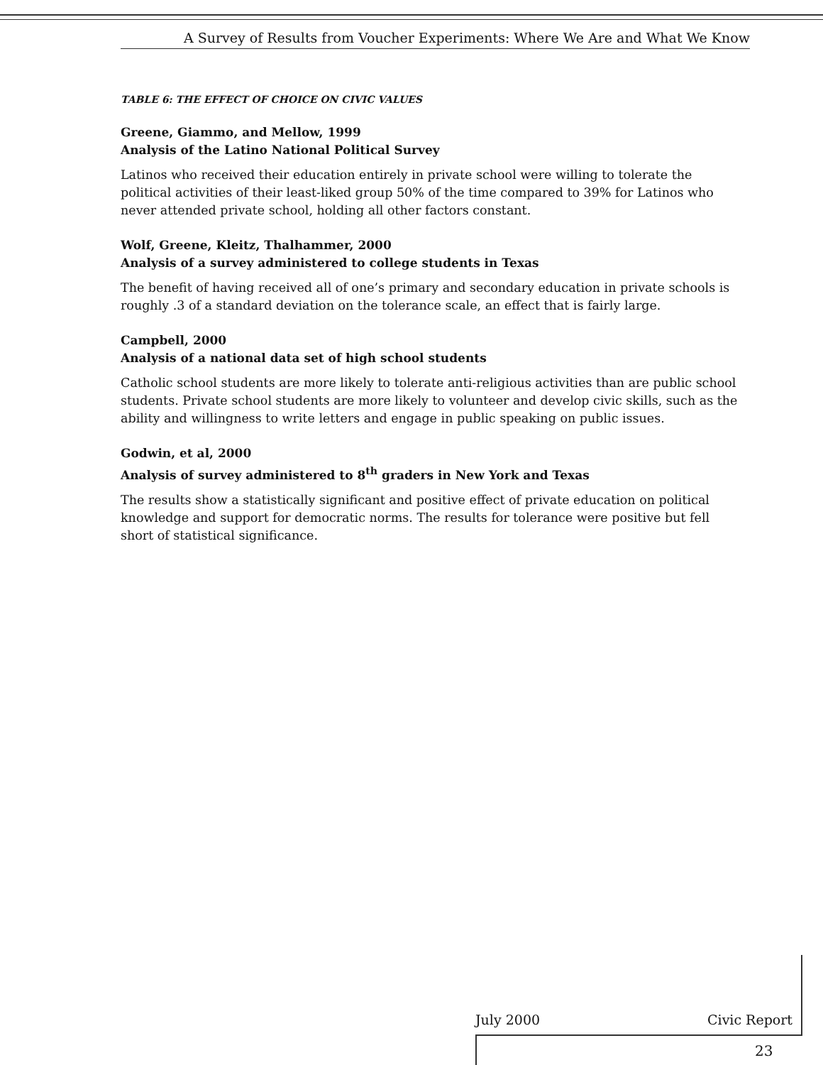A Survey of Results from Voucher Experiments: Where We Are and What We Know
TABLE 6: THE EFFECT OF CHOICE ON CIVIC VALUES
Greene, Giammo, and Mellow, 1999
Analysis of the Latino National Political Survey
Latinos who received their education entirely in private school were willing to tolerate the political activities of their least-liked group 50% of the time compared to 39% for Latinos who never attended private school, holding all other factors constant.
Wolf, Greene, Kleitz, Thalhammer, 2000
Analysis of a survey administered to college students in Texas
The benefit of having received all of one’s primary and secondary education in private schools is roughly .3 of a standard deviation on the tolerance scale, an effect that is fairly large.
Campbell, 2000
Analysis of a national data set of high school students
Catholic school students are more likely to tolerate anti-religious activities than are public school students. Private school students are more likely to volunteer and develop civic skills, such as the ability and willingness to write letters and engage in public speaking on public issues.
Godwin, et al, 2000
Analysis of survey administered to 8<sup>th</sup> graders in New York and Texas
The results show a statistically significant and positive effect of private education on political knowledge and support for democratic norms. The results for tolerance were positive but fell short of statistical significance.
July 2000 Civic Report
23